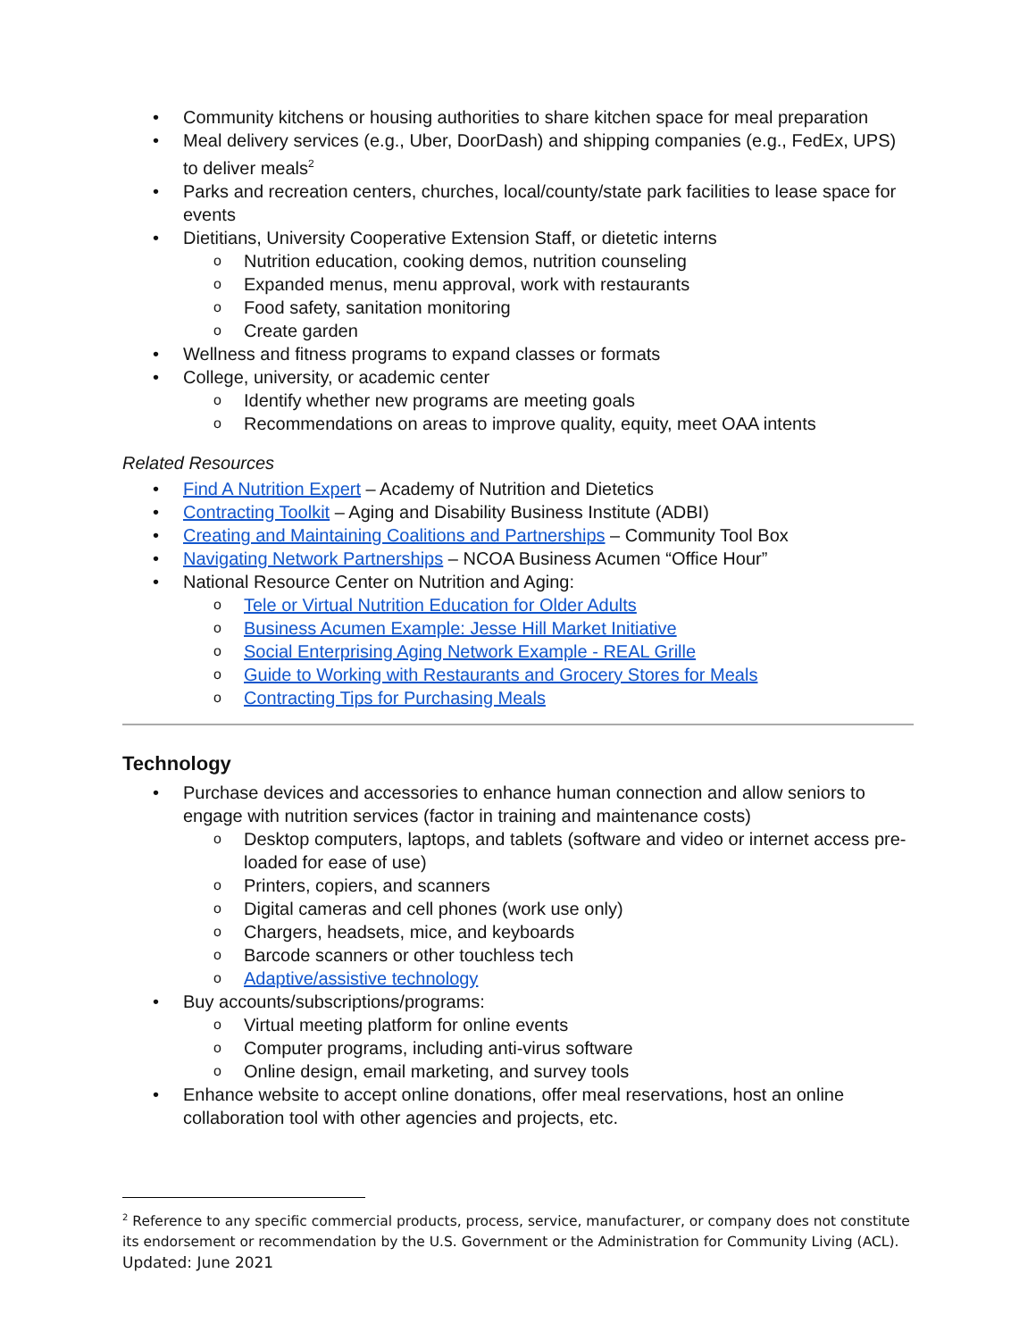Community kitchens or housing authorities to share kitchen space for meal preparation
Meal delivery services (e.g., Uber, DoorDash) and shipping companies (e.g., FedEx, UPS) to deliver meals<sup>2</sup>
Parks and recreation centers, churches, local/county/state park facilities to lease space for events
Dietitians, University Cooperative Extension Staff, or dietetic interns
Nutrition education, cooking demos, nutrition counseling
Expanded menus, menu approval, work with restaurants
Food safety, sanitation monitoring
Create garden
Wellness and fitness programs to expand classes or formats
College, university, or academic center
Identify whether new programs are meeting goals
Recommendations on areas to improve quality, equity, meet OAA intents
Related Resources
Find A Nutrition Expert – Academy of Nutrition and Dietetics
Contracting Toolkit – Aging and Disability Business Institute (ADBI)
Creating and Maintaining Coalitions and Partnerships – Community Tool Box
Navigating Network Partnerships – NCOA Business Acumen “Office Hour”
National Resource Center on Nutrition and Aging:
Tele or Virtual Nutrition Education for Older Adults
Business Acumen Example: Jesse Hill Market Initiative
Social Enterprising Aging Network Example - REAL Grille
Guide to Working with Restaurants and Grocery Stores for Meals
Contracting Tips for Purchasing Meals
Technology
Purchase devices and accessories to enhance human connection and allow seniors to engage with nutrition services (factor in training and maintenance costs)
Desktop computers, laptops, and tablets (software and video or internet access pre-loaded for ease of use)
Printers, copiers, and scanners
Digital cameras and cell phones (work use only)
Chargers, headsets, mice, and keyboards
Barcode scanners or other touchless tech
Adaptive/assistive technology
Buy accounts/subscriptions/programs:
Virtual meeting platform for online events
Computer programs, including anti-virus software
Online design, email marketing, and survey tools
Enhance website to accept online donations, offer meal reservations, host an online collaboration tool with other agencies and projects, etc.
<sup>2</sup> Reference to any specific commercial products, process, service, manufacturer, or company does not constitute its endorsement or recommendation by the U.S. Government or the Administration for Community Living (ACL).
Updated: June 2021